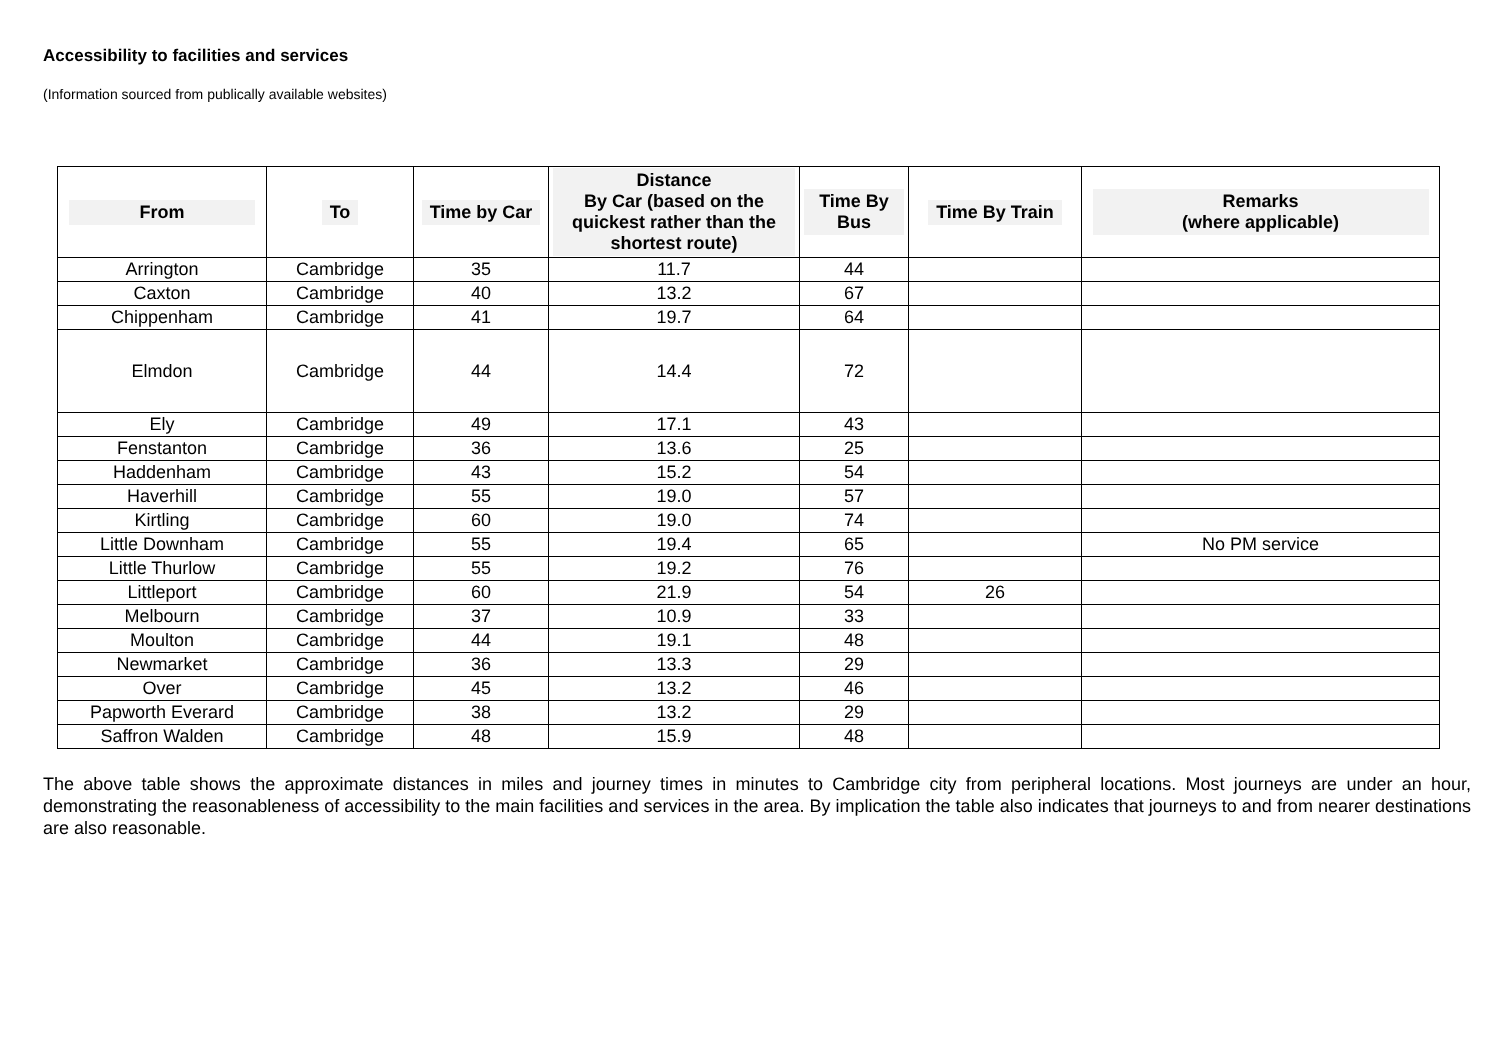Accessibility to facilities and services
(Information sourced from publically available websites)
| From | To | Time by Car | Distance By Car (based on the quickest rather than the shortest route) | Time By Bus | Time By Train | Remarks (where applicable) |
| --- | --- | --- | --- | --- | --- | --- |
| Arrington | Cambridge | 35 | 11.7 | 44 | | |
| Caxton | Cambridge | 40 | 13.2 | 67 | | |
| Chippenham | Cambridge | 41 | 19.7 | 64 | | |
| Elmdon | Cambridge | 44 | 14.4 | 72 | | |
| Ely | Cambridge | 49 | 17.1 | 43 | | |
| Fenstanton | Cambridge | 36 | 13.6 | 25 | | |
| Haddenham | Cambridge | 43 | 15.2 | 54 | | |
| Haverhill | Cambridge | 55 | 19.0 | 57 | | |
| Kirtling | Cambridge | 60 | 19.0 | 74 | | |
| Little Downham | Cambridge | 55 | 19.4 | 65 | | No PM service |
| Little Thurlow | Cambridge | 55 | 19.2 | 76 | | |
| Littleport | Cambridge | 60 | 21.9 | 54 | 26 | |
| Melbourn | Cambridge | 37 | 10.9 | 33 | | |
| Moulton | Cambridge | 44 | 19.1 | 48 | | |
| Newmarket | Cambridge | 36 | 13.3 | 29 | | |
| Over | Cambridge | 45 | 13.2 | 46 | | |
| Papworth Everard | Cambridge | 38 | 13.2 | 29 | | |
| Saffron Walden | Cambridge | 48 | 15.9 | 48 | | |
The above table shows the approximate distances in miles and journey times in minutes to Cambridge city from peripheral locations. Most journeys are under an hour, demonstrating the reasonableness of accessibility to the main facilities and services in the area. By implication the table also indicates that journeys to and from nearer destinations are also reasonable.